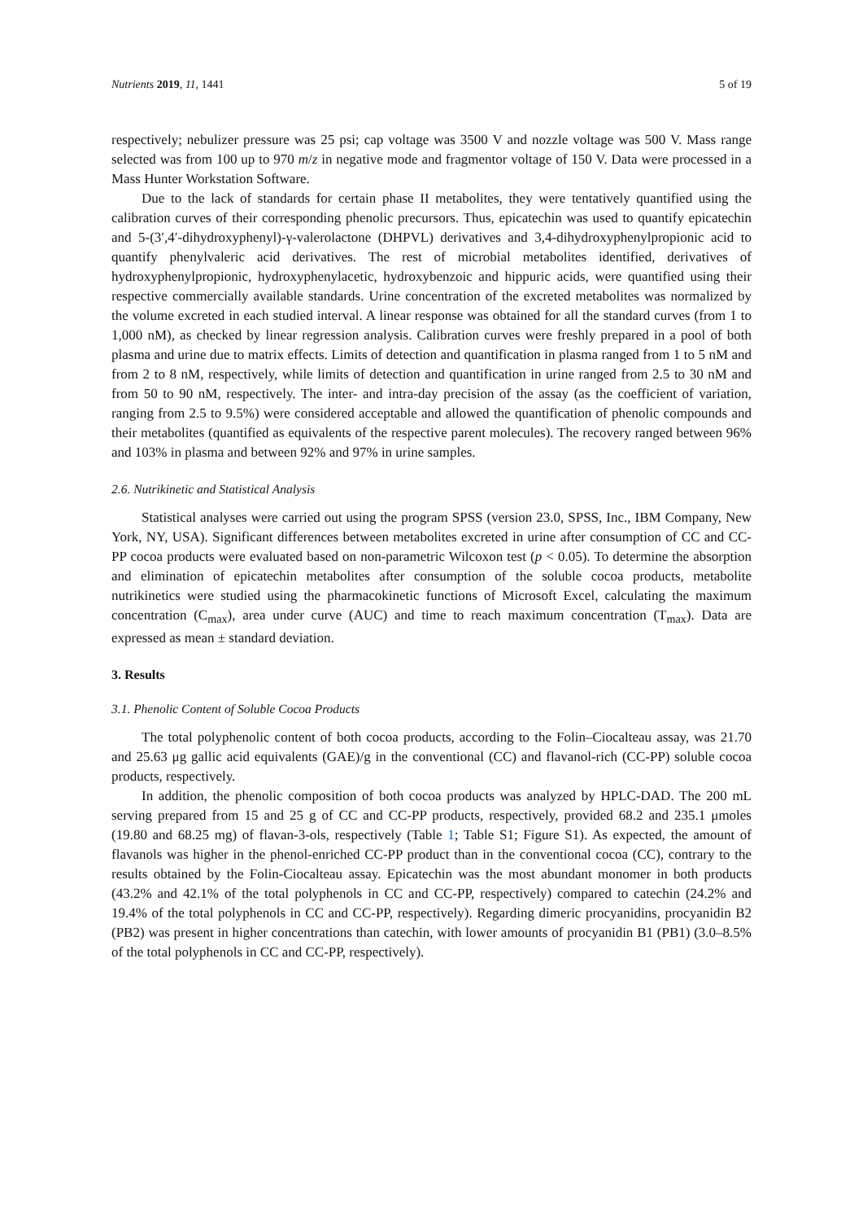Nutrients 2019, 11, 1441 5 of 19
respectively; nebulizer pressure was 25 psi; cap voltage was 3500 V and nozzle voltage was 500 V. Mass range selected was from 100 up to 970 m/z in negative mode and fragmentor voltage of 150 V. Data were processed in a Mass Hunter Workstation Software.
Due to the lack of standards for certain phase II metabolites, they were tentatively quantified using the calibration curves of their corresponding phenolic precursors. Thus, epicatechin was used to quantify epicatechin and 5-(3′,4′-dihydroxyphenyl)-γ-valerolactone (DHPVL) derivatives and 3,4-dihydroxyphenylpropionic acid to quantify phenylvaleric acid derivatives. The rest of microbial metabolites identified, derivatives of hydroxyphenylpropionic, hydroxyphenylacetic, hydroxybenzoic and hippuric acids, were quantified using their respective commercially available standards. Urine concentration of the excreted metabolites was normalized by the volume excreted in each studied interval. A linear response was obtained for all the standard curves (from 1 to 1,000 nM), as checked by linear regression analysis. Calibration curves were freshly prepared in a pool of both plasma and urine due to matrix effects. Limits of detection and quantification in plasma ranged from 1 to 5 nM and from 2 to 8 nM, respectively, while limits of detection and quantification in urine ranged from 2.5 to 30 nM and from 50 to 90 nM, respectively. The inter- and intra-day precision of the assay (as the coefficient of variation, ranging from 2.5 to 9.5%) were considered acceptable and allowed the quantification of phenolic compounds and their metabolites (quantified as equivalents of the respective parent molecules). The recovery ranged between 96% and 103% in plasma and between 92% and 97% in urine samples.
2.6. Nutrikinetic and Statistical Analysis
Statistical analyses were carried out using the program SPSS (version 23.0, SPSS, Inc., IBM Company, New York, NY, USA). Significant differences between metabolites excreted in urine after consumption of CC and CC-PP cocoa products were evaluated based on non-parametric Wilcoxon test (p < 0.05). To determine the absorption and elimination of epicatechin metabolites after consumption of the soluble cocoa products, metabolite nutrikinetics were studied using the pharmacokinetic functions of Microsoft Excel, calculating the maximum concentration (C<sub>max</sub>), area under curve (AUC) and time to reach maximum concentration (T<sub>max</sub>). Data are expressed as mean ± standard deviation.
3. Results
3.1. Phenolic Content of Soluble Cocoa Products
The total polyphenolic content of both cocoa products, according to the Folin–Ciocalteau assay, was 21.70 and 25.63 μg gallic acid equivalents (GAE)/g in the conventional (CC) and flavanol-rich (CC-PP) soluble cocoa products, respectively.
In addition, the phenolic composition of both cocoa products was analyzed by HPLC-DAD. The 200 mL serving prepared from 15 and 25 g of CC and CC-PP products, respectively, provided 68.2 and 235.1 μmoles (19.80 and 68.25 mg) of flavan-3-ols, respectively (Table 1; Table S1; Figure S1). As expected, the amount of flavanols was higher in the phenol-enriched CC-PP product than in the conventional cocoa (CC), contrary to the results obtained by the Folin-Ciocalteau assay. Epicatechin was the most abundant monomer in both products (43.2% and 42.1% of the total polyphenols in CC and CC-PP, respectively) compared to catechin (24.2% and 19.4% of the total polyphenols in CC and CC-PP, respectively). Regarding dimeric procyanidins, procyanidin B2 (PB2) was present in higher concentrations than catechin, with lower amounts of procyanidin B1 (PB1) (3.0–8.5% of the total polyphenols in CC and CC-PP, respectively).